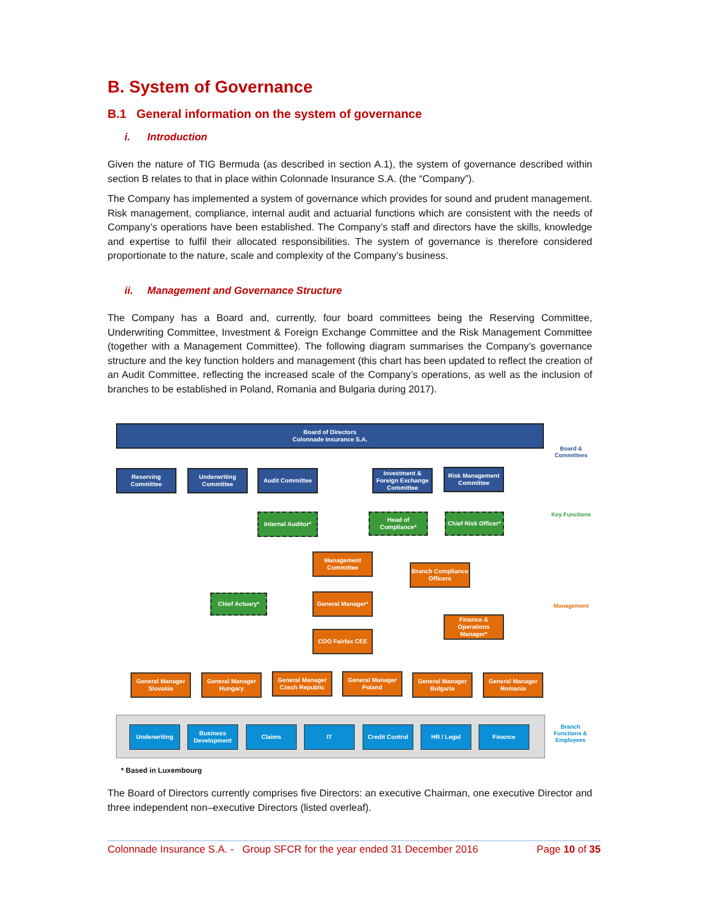B. System of Governance
B.1 General information on the system of governance
i. Introduction
Given the nature of TIG Bermuda (as described in section A.1), the system of governance described within section B relates to that in place within Colonnade Insurance S.A. (the “Company”).
The Company has implemented a system of governance which provides for sound and prudent management. Risk management, compliance, internal audit and actuarial functions which are consistent with the needs of Company’s operations have been established. The Company’s staff and directors have the skills, knowledge and expertise to fulfil their allocated responsibilities. The system of governance is therefore considered proportionate to the nature, scale and complexity of the Company’s business.
ii. Management and Governance Structure
The Company has a Board and, currently, four board committees being the Reserving Committee, Underwriting Committee, Investment & Foreign Exchange Committee and the Risk Management Committee (together with a Management Committee). The following diagram summarises the Company’s governance structure and the key function holders and management (this chart has been updated to reflect the creation of an Audit Committee, reflecting the increased scale of the Company’s operations, as well as the inclusion of branches to be established in Poland, Romania and Bulgaria during 2017).
Board of Directors
Colonnade Insurance S.A.
Reserving Committee
Underwriting Committee
Audit Committee
Investment & Foreign Exchange Committee
Risk Management Committee
Internal Auditor*
Head of Compliance*
Chief Risk Officer*
Management Committee
Branch Compliance Officers
Chief Actuary* General Manager*
Finance & Operations Manager*
COO Fairfax CEE
General Manager Slovakia
General Manager Hungary
General Manager Czech Republic
General Manager Poland
General Manager Bulgaria
General Manager Romania
Underwriting
Business Development
Claims IT Credit Control HR / Legal Finance
Board & Committees
Key Functions
Management
Branch Functions & Employees
* Based in Luxembourg
The Board of Directors currently comprises five Directors: an executive Chairman, one executive Director and three independent non–executive Directors (listed overleaf).
Colonnade Insurance S.A. - Group SFCR for the year ended 31 December 2016 Page 10 of 35